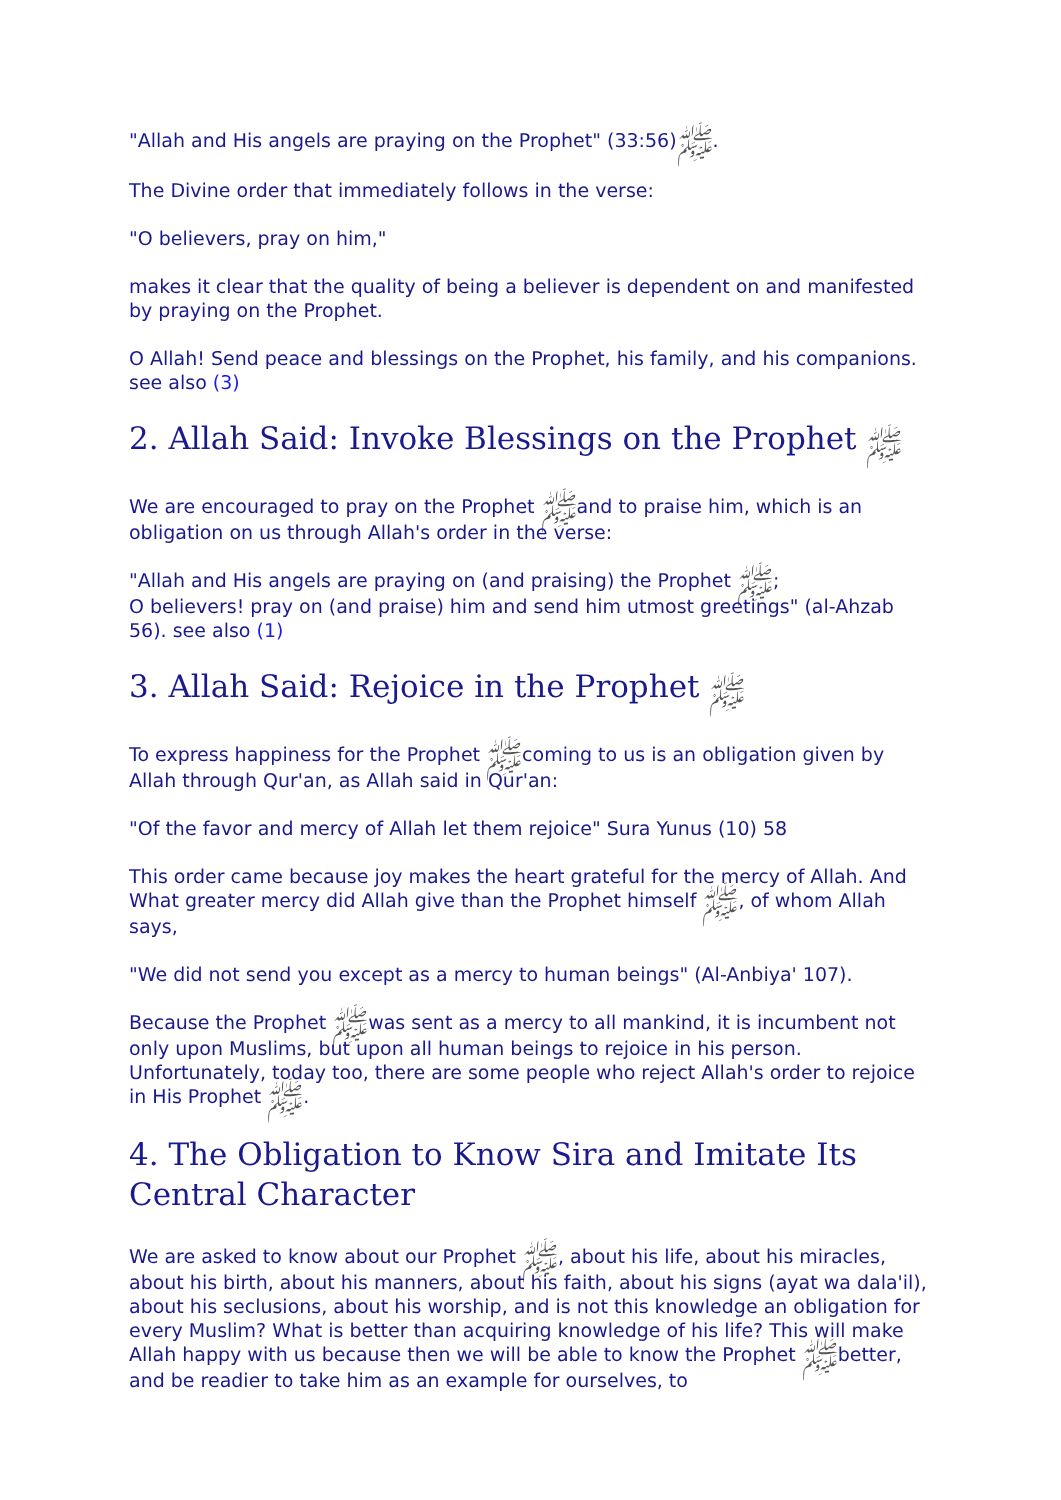"Allah and His angels are praying on the Prophet" ﷺ(33:56).
The Divine order that immediately follows in the verse:
"O believers, pray on him,"
makes it clear that the quality of being a believer is dependent on and manifested by praying on the Prophet.
O Allah! Send peace and blessings on the Prophet, his family, and his companions. see also (3)
2. Allah Said: Invoke Blessings on the Prophet ﷺ
We are encouraged to pray on the Prophet ﷺand to praise him, which is an obligation on us through Allah's order in the verse:
"Allah and His angels are praying on (and praising) the Prophet ﷺ;
O believers! pray on (and praise) him and send him utmost greetings" (al-Ahzab 56). see also (1)
3. Allah Said: Rejoice in the Prophet ﷺ
To express happiness for the Prophet ﷺcoming to us is an obligation given by Allah through Qur'an, as Allah said in Qur'an:
"Of the favor and mercy of Allah let them rejoice" Sura Yunus (10) 58
This order came because joy makes the heart grateful for the mercy of Allah. And What greater mercy did Allah give than the Prophet himself ﷺ, of whom Allah says,
"We did not send you except as a mercy to human beings" (Al-Anbiya' 107).
Because the Prophet ﷺwas sent as a mercy to all mankind, it is incumbent not only upon Muslims, but upon all human beings to rejoice in his person. Unfortunately, today too, there are some people who reject Allah's order to rejoice in His Prophet ﷺ.
4. The Obligation to Know Sira and Imitate Its Central Character
We are asked to know about our Prophet ﷺ, about his life, about his miracles, about his birth, about his manners, about his faith, about his signs (ayat wa dala'il), about his seclusions, about his worship, and is not this knowledge an obligation for every Muslim? What is better than acquiring knowledge of his life? This will make Allah happy with us because then we will be able to know the Prophet ﷺbetter, and be readier to take him as an example for ourselves, to